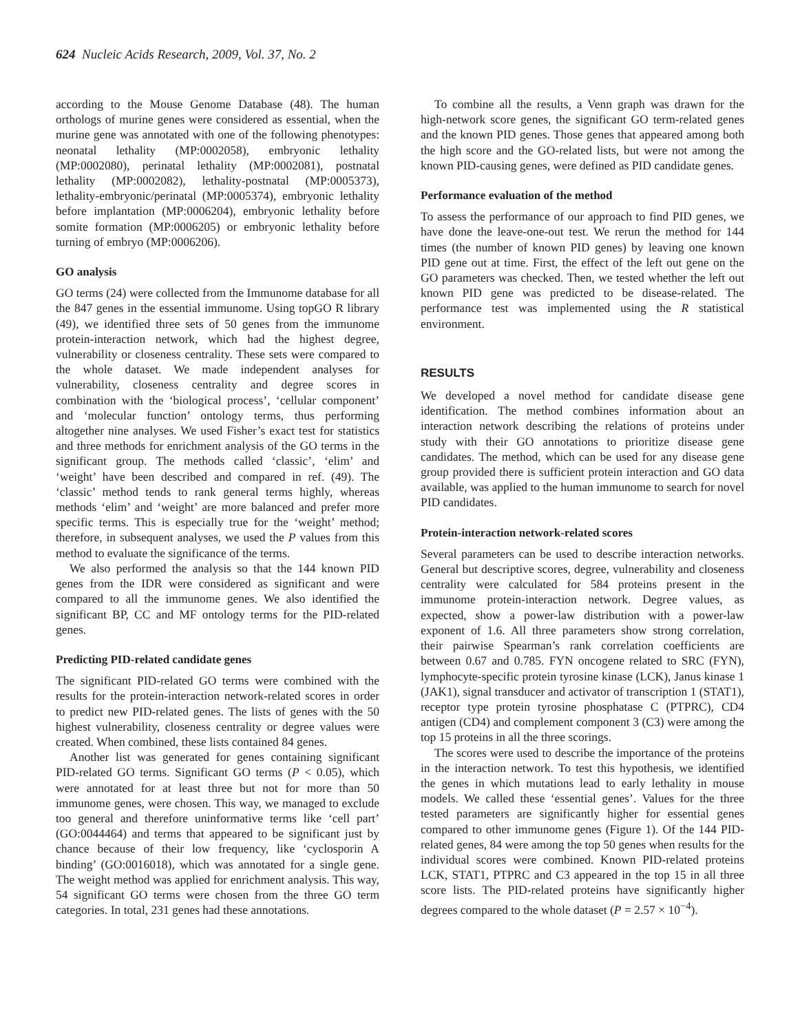624 Nucleic Acids Research, 2009, Vol. 37, No. 2
according to the Mouse Genome Database (48). The human orthologs of murine genes were considered as essential, when the murine gene was annotated with one of the following phenotypes: neonatal lethality (MP:0002058), embryonic lethality (MP:0002080), perinatal lethality (MP:0002081), postnatal lethality (MP:0002082), lethality-postnatal (MP:0005373), lethality-embryonic/perinatal (MP:0005374), embryonic lethality before implantation (MP:0006204), embryonic lethality before somite formation (MP:0006205) or embryonic lethality before turning of embryo (MP:0006206).
GO analysis
GO terms (24) were collected from the Immunome database for all the 847 genes in the essential immunome. Using topGO R library (49), we identified three sets of 50 genes from the immunome protein-interaction network, which had the highest degree, vulnerability or closeness centrality. These sets were compared to the whole dataset. We made independent analyses for vulnerability, closeness centrality and degree scores in combination with the ‘biological process’, ‘cellular component’ and ‘molecular function’ ontology terms, thus performing altogether nine analyses. We used Fisher’s exact test for statistics and three methods for enrichment analysis of the GO terms in the significant group. The methods called ‘classic’, ‘elim’ and ‘weight’ have been described and compared in ref. (49). The ‘classic’ method tends to rank general terms highly, whereas methods ‘elim’ and ‘weight’ are more balanced and prefer more specific terms. This is especially true for the ‘weight’ method; therefore, in subsequent analyses, we used the P values from this method to evaluate the significance of the terms.
We also performed the analysis so that the 144 known PID genes from the IDR were considered as significant and were compared to all the immunome genes. We also identified the significant BP, CC and MF ontology terms for the PID-related genes.
Predicting PID-related candidate genes
The significant PID-related GO terms were combined with the results for the protein-interaction network-related scores in order to predict new PID-related genes. The lists of genes with the 50 highest vulnerability, closeness centrality or degree values were created. When combined, these lists contained 84 genes.
Another list was generated for genes containing significant PID-related GO terms. Significant GO terms (P < 0.05), which were annotated for at least three but not for more than 50 immunome genes, were chosen. This way, we managed to exclude too general and therefore uninformative terms like ‘cell part’ (GO:0044464) and terms that appeared to be significant just by chance because of their low frequency, like ‘cyclosporin A binding’ (GO:0016018), which was annotated for a single gene. The weight method was applied for enrichment analysis. This way, 54 significant GO terms were chosen from the three GO term categories. In total, 231 genes had these annotations.
To combine all the results, a Venn graph was drawn for the high-network score genes, the significant GO term-related genes and the known PID genes. Those genes that appeared among both the high score and the GO-related lists, but were not among the known PID-causing genes, were defined as PID candidate genes.
Performance evaluation of the method
To assess the performance of our approach to find PID genes, we have done the leave-one-out test. We rerun the method for 144 times (the number of known PID genes) by leaving one known PID gene out at time. First, the effect of the left out gene on the GO parameters was checked. Then, we tested whether the left out known PID gene was predicted to be disease-related. The performance test was implemented using the R statistical environment.
RESULTS
We developed a novel method for candidate disease gene identification. The method combines information about an interaction network describing the relations of proteins under study with their GO annotations to prioritize disease gene candidates. The method, which can be used for any disease gene group provided there is sufficient protein interaction and GO data available, was applied to the human immunome to search for novel PID candidates.
Protein-interaction network-related scores
Several parameters can be used to describe interaction networks. General but descriptive scores, degree, vulnerability and closeness centrality were calculated for 584 proteins present in the immunome protein-interaction network. Degree values, as expected, show a power-law distribution with a power-law exponent of 1.6. All three parameters show strong correlation, their pairwise Spearman’s rank correlation coefficients are between 0.67 and 0.785. FYN oncogene related to SRC (FYN), lymphocyte-specific protein tyrosine kinase (LCK), Janus kinase 1 (JAK1), signal transducer and activator of transcription 1 (STAT1), receptor type protein tyrosine phosphatase C (PTPRC), CD4 antigen (CD4) and complement component 3 (C3) were among the top 15 proteins in all the three scorings.
The scores were used to describe the importance of the proteins in the interaction network. To test this hypothesis, we identified the genes in which mutations lead to early lethality in mouse models. We called these ‘essential genes’. Values for the three tested parameters are significantly higher for essential genes compared to other immunome genes (Figure 1). Of the 144 PID-related genes, 84 were among the top 50 genes when results for the individual scores were combined. Known PID-related proteins LCK, STAT1, PTPRC and C3 appeared in the top 15 in all three score lists. The PID-related proteins have significantly higher degrees compared to the whole dataset (P = 2.57 × 10<sup>−4</sup>).